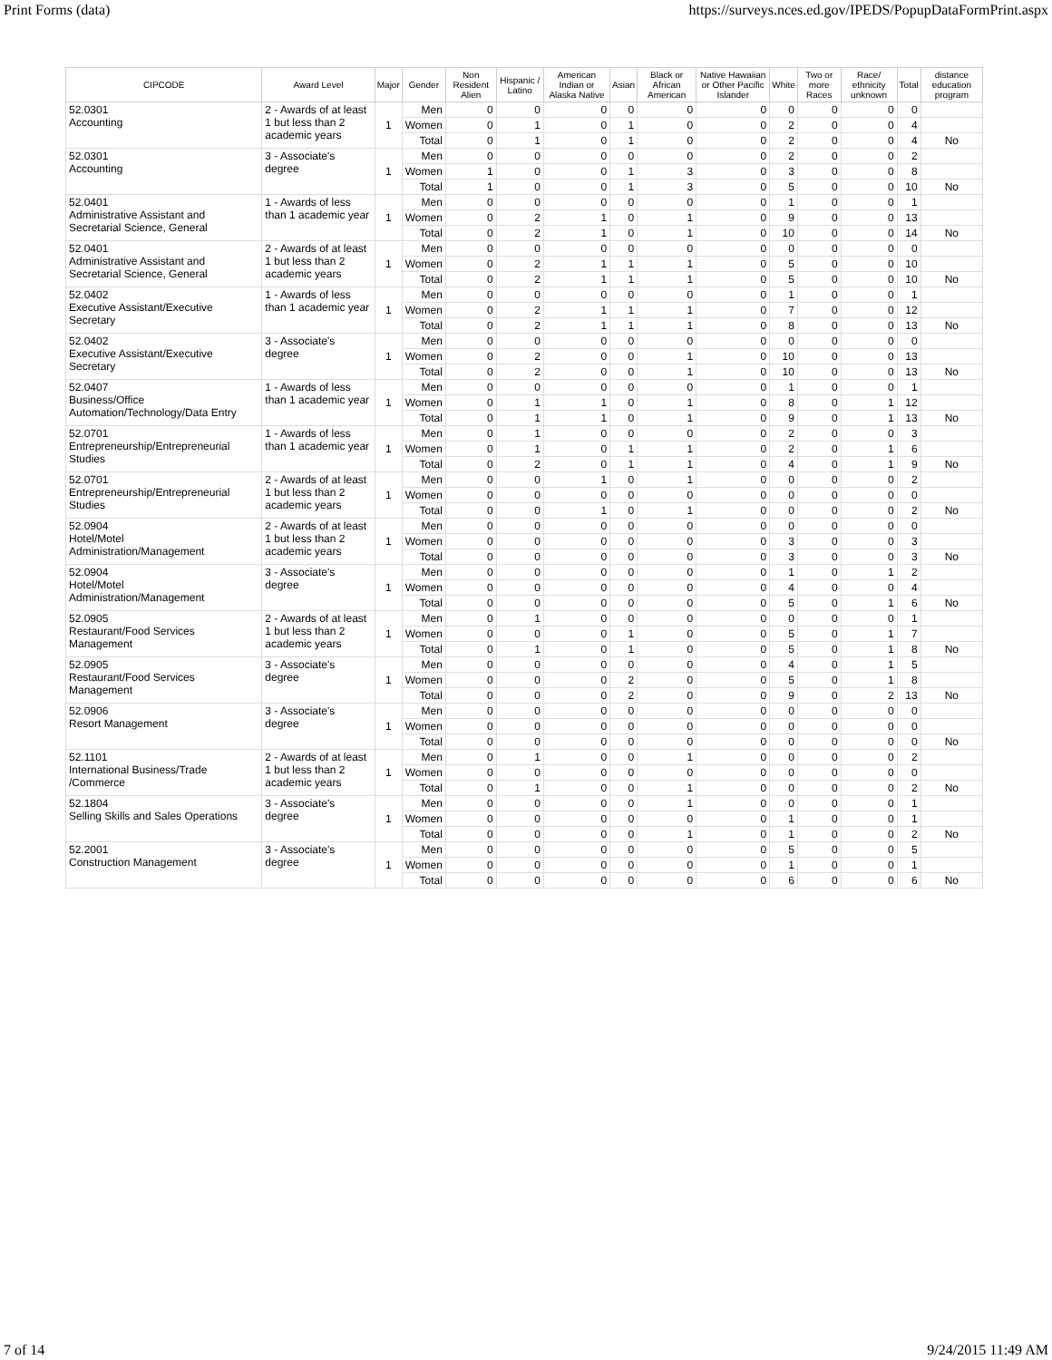Print Forms (data) https://surveys.nces.ed.gov/IPEDS/PopupDataFormPrint.aspx
| CIPCODE | Award Level | Major | Gender | Non Resident Alien | Hispanic / Latino | American Indian or Alaska Native | Asian | Black or African American | Native Hawaiian or Other Pacific Islander | White | Two or more Races | Race/ ethnicity unknown | Total | distance education program |
| --- | --- | --- | --- | --- | --- | --- | --- | --- | --- | --- | --- | --- | --- | --- |
| 52.0301 Accounting | 2 - Awards of at least 1 but less than 2 academic years | 1 | Men | 0 | 0 | 0 | 0 | 0 | 0 | 0 | 0 | 0 | 0 | |
| | | | Women | 0 | 1 | 0 | 1 | 0 | 0 | 2 | 0 | 0 | 4 | |
| | | | Total | 0 | 1 | 0 | 1 | 0 | 0 | 2 | 0 | 0 | 4 | No |
| 52.0301 Accounting | 3 - Associate's degree | 1 | Men | 0 | 0 | 0 | 0 | 0 | 0 | 2 | 0 | 0 | 2 | |
| | | | Women | 1 | 0 | 0 | 1 | 3 | 0 | 3 | 0 | 0 | 8 | |
| | | | Total | 1 | 0 | 0 | 1 | 3 | 0 | 5 | 0 | 0 | 10 | No |
| 52.0401 Administrative Assistant and Secretarial Science, General | 1 - Awards of less than 1 academic year | 1 | Men | 0 | 0 | 0 | 0 | 0 | 0 | 1 | 0 | 0 | 1 | |
| | | | Women | 0 | 2 | 1 | 0 | 1 | 0 | 9 | 0 | 0 | 13 | |
| | | | Total | 0 | 2 | 1 | 0 | 1 | 0 | 10 | 0 | 0 | 14 | No |
| 52.0401 Administrative Assistant and Secretarial Science, General | 2 - Awards of at least 1 but less than 2 academic years | 1 | Men | 0 | 0 | 0 | 0 | 0 | 0 | 0 | 0 | 0 | 0 | |
| | | | Women | 0 | 2 | 1 | 1 | 1 | 0 | 5 | 0 | 0 | 10 | |
| | | | Total | 0 | 2 | 1 | 1 | 1 | 0 | 5 | 0 | 0 | 10 | No |
| 52.0402 Executive Assistant/Executive Secretary | 1 - Awards of less than 1 academic year | 1 | Men | 0 | 0 | 0 | 0 | 0 | 0 | 1 | 0 | 0 | 1 | |
| | | | Women | 0 | 2 | 1 | 1 | 1 | 0 | 7 | 0 | 0 | 12 | |
| | | | Total | 0 | 2 | 1 | 1 | 1 | 0 | 8 | 0 | 0 | 13 | No |
| 52.0402 Executive Assistant/Executive Secretary | 3 - Associate's degree | 1 | Men | 0 | 0 | 0 | 0 | 0 | 0 | 0 | 0 | 0 | 0 | |
| | | | Women | 0 | 2 | 0 | 0 | 1 | 0 | 10 | 0 | 0 | 13 | |
| | | | Total | 0 | 2 | 0 | 0 | 1 | 0 | 10 | 0 | 0 | 13 | No |
| 52.0407 Business/Office Automation/Technology/Data Entry | 1 - Awards of less than 1 academic year | 1 | Men | 0 | 0 | 0 | 0 | 0 | 0 | 1 | 0 | 0 | 1 | |
| | | | Women | 0 | 1 | 1 | 0 | 1 | 0 | 8 | 0 | 1 | 12 | |
| | | | Total | 0 | 1 | 1 | 0 | 1 | 0 | 9 | 0 | 1 | 13 | No |
| 52.0701 Entrepreneurship/Entrepreneurial Studies | 1 - Awards of less than 1 academic year | 1 | Men | 0 | 1 | 0 | 0 | 0 | 0 | 2 | 0 | 0 | 3 | |
| | | | Women | 0 | 1 | 0 | 1 | 1 | 0 | 2 | 0 | 1 | 6 | |
| | | | Total | 0 | 2 | 0 | 1 | 1 | 0 | 4 | 0 | 1 | 9 | No |
| 52.0701 Entrepreneurship/Entrepreneurial Studies | 2 - Awards of at least 1 but less than 2 academic years | 1 | Men | 0 | 0 | 1 | 0 | 1 | 0 | 0 | 0 | 0 | 2 | |
| | | | Women | 0 | 0 | 0 | 0 | 0 | 0 | 0 | 0 | 0 | 0 | |
| | | | Total | 0 | 0 | 1 | 0 | 1 | 0 | 0 | 0 | 0 | 2 | No |
| 52.0904 Hotel/Motel Administration/Management | 2 - Awards of at least 1 but less than 2 academic years | 1 | Men | 0 | 0 | 0 | 0 | 0 | 0 | 0 | 0 | 0 | 0 | |
| | | | Women | 0 | 0 | 0 | 0 | 0 | 0 | 3 | 0 | 0 | 3 | |
| | | | Total | 0 | 0 | 0 | 0 | 0 | 0 | 3 | 0 | 0 | 3 | No |
| 52.0904 Hotel/Motel Administration/Management | 3 - Associate's degree | 1 | Men | 0 | 0 | 0 | 0 | 0 | 0 | 1 | 0 | 1 | 2 | |
| | | | Women | 0 | 0 | 0 | 0 | 0 | 0 | 4 | 0 | 0 | 4 | |
| | | | Total | 0 | 0 | 0 | 0 | 0 | 0 | 5 | 0 | 1 | 6 | No |
| 52.0905 Restaurant/Food Services Management | 2 - Awards of at least 1 but less than 2 academic years | 1 | Men | 0 | 1 | 0 | 0 | 0 | 0 | 0 | 0 | 0 | 1 | |
| | | | Women | 0 | 0 | 0 | 1 | 0 | 0 | 5 | 0 | 1 | 7 | |
| | | | Total | 0 | 1 | 0 | 1 | 0 | 0 | 5 | 0 | 1 | 8 | No |
| 52.0905 Restaurant/Food Services Management | 3 - Associate's degree | 1 | Men | 0 | 0 | 0 | 0 | 0 | 0 | 4 | 0 | 1 | 5 | |
| | | | Women | 0 | 0 | 0 | 2 | 0 | 0 | 5 | 0 | 1 | 8 | |
| | | | Total | 0 | 0 | 0 | 2 | 0 | 0 | 9 | 0 | 2 | 13 | No |
| 52.0906 Resort Management | 3 - Associate's degree | 1 | Men | 0 | 0 | 0 | 0 | 0 | 0 | 0 | 0 | 0 | 0 | |
| | | | Women | 0 | 0 | 0 | 0 | 0 | 0 | 0 | 0 | 0 | 0 | |
| | | | Total | 0 | 0 | 0 | 0 | 0 | 0 | 0 | 0 | 0 | 0 | No |
| 52.1101 International Business/Trade /Commerce | 2 - Awards of at least 1 but less than 2 academic years | 1 | Men | 0 | 1 | 0 | 0 | 1 | 0 | 0 | 0 | 0 | 2 | |
| | | | Women | 0 | 0 | 0 | 0 | 0 | 0 | 0 | 0 | 0 | 0 | |
| | | | Total | 0 | 1 | 0 | 0 | 1 | 0 | 0 | 0 | 0 | 2 | No |
| 52.1804 Selling Skills and Sales Operations | 3 - Associate's degree | 1 | Men | 0 | 0 | 0 | 0 | 1 | 0 | 0 | 0 | 0 | 1 | |
| | | | Women | 0 | 0 | 0 | 0 | 0 | 0 | 1 | 0 | 0 | 1 | |
| | | | Total | 0 | 0 | 0 | 0 | 1 | 0 | 1 | 0 | 0 | 2 | No |
| 52.2001 Construction Management | 3 - Associate's degree | 1 | Men | 0 | 0 | 0 | 0 | 0 | 0 | 5 | 0 | 0 | 5 | |
| | | | Women | 0 | 0 | 0 | 0 | 0 | 0 | 1 | 0 | 0 | 1 | |
| | | | Total | 0 | 0 | 0 | 0 | 0 | 0 | 6 | 0 | 0 | 6 | No |
7 of 14 9/24/2015 11:49 AM